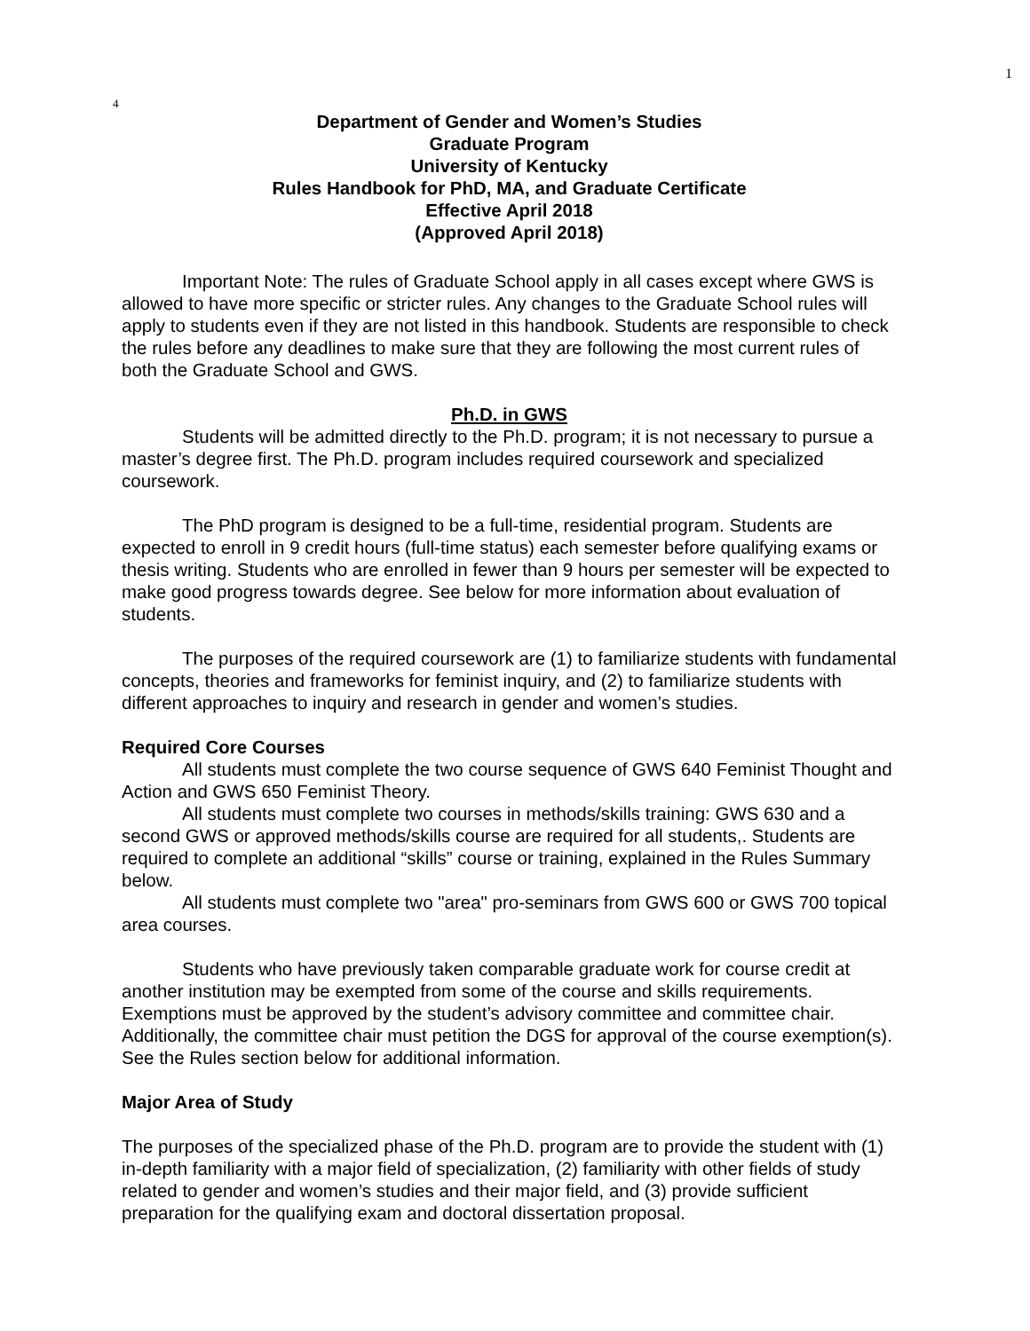1
4
Department of Gender and Women’s Studies
Graduate Program
University of Kentucky
Rules Handbook for PhD, MA, and Graduate Certificate
Effective April 2018
(Approved April 2018)
Important Note: The rules of Graduate School apply in all cases except where GWS is allowed to have more specific or stricter rules. Any changes to the Graduate School rules will apply to students even if they are not listed in this handbook. Students are responsible to check the rules before any deadlines to make sure that they are following the most current rules of both the Graduate School and GWS.
Ph.D. in GWS
Students will be admitted directly to the Ph.D. program; it is not necessary to pursue a master’s degree first. The Ph.D. program includes required coursework and specialized coursework.
The PhD program is designed to be a full-time, residential program. Students are expected to enroll in 9 credit hours (full-time status) each semester before qualifying exams or thesis writing. Students who are enrolled in fewer than 9 hours per semester will be expected to make good progress towards degree. See below for more information about evaluation of students.
The purposes of the required coursework are (1) to familiarize students with fundamental concepts, theories and frameworks for feminist inquiry, and (2) to familiarize students with different approaches to inquiry and research in gender and women’s studies.
Required Core Courses
All students must complete the two course sequence of GWS 640 Feminist Thought and Action and GWS 650 Feminist Theory.
All students must complete two courses in methods/skills training: GWS 630 and a second GWS or approved methods/skills course are required for all students,. Students are required to complete an additional “skills” course or training, explained in the Rules Summary below.
All students must complete two "area" pro-seminars from GWS 600 or GWS 700 topical area courses.
Students who have previously taken comparable graduate work for course credit at another institution may be exempted from some of the course and skills requirements. Exemptions must be approved by the student’s advisory committee and committee chair. Additionally, the committee chair must petition the DGS for approval of the course exemption(s). See the Rules section below for additional information.
Major Area of Study
The purposes of the specialized phase of the Ph.D. program are to provide the student with (1) in-depth familiarity with a major field of specialization, (2) familiarity with other fields of study related to gender and women’s studies and their major field, and (3) provide sufficient preparation for the qualifying exam and doctoral dissertation proposal.